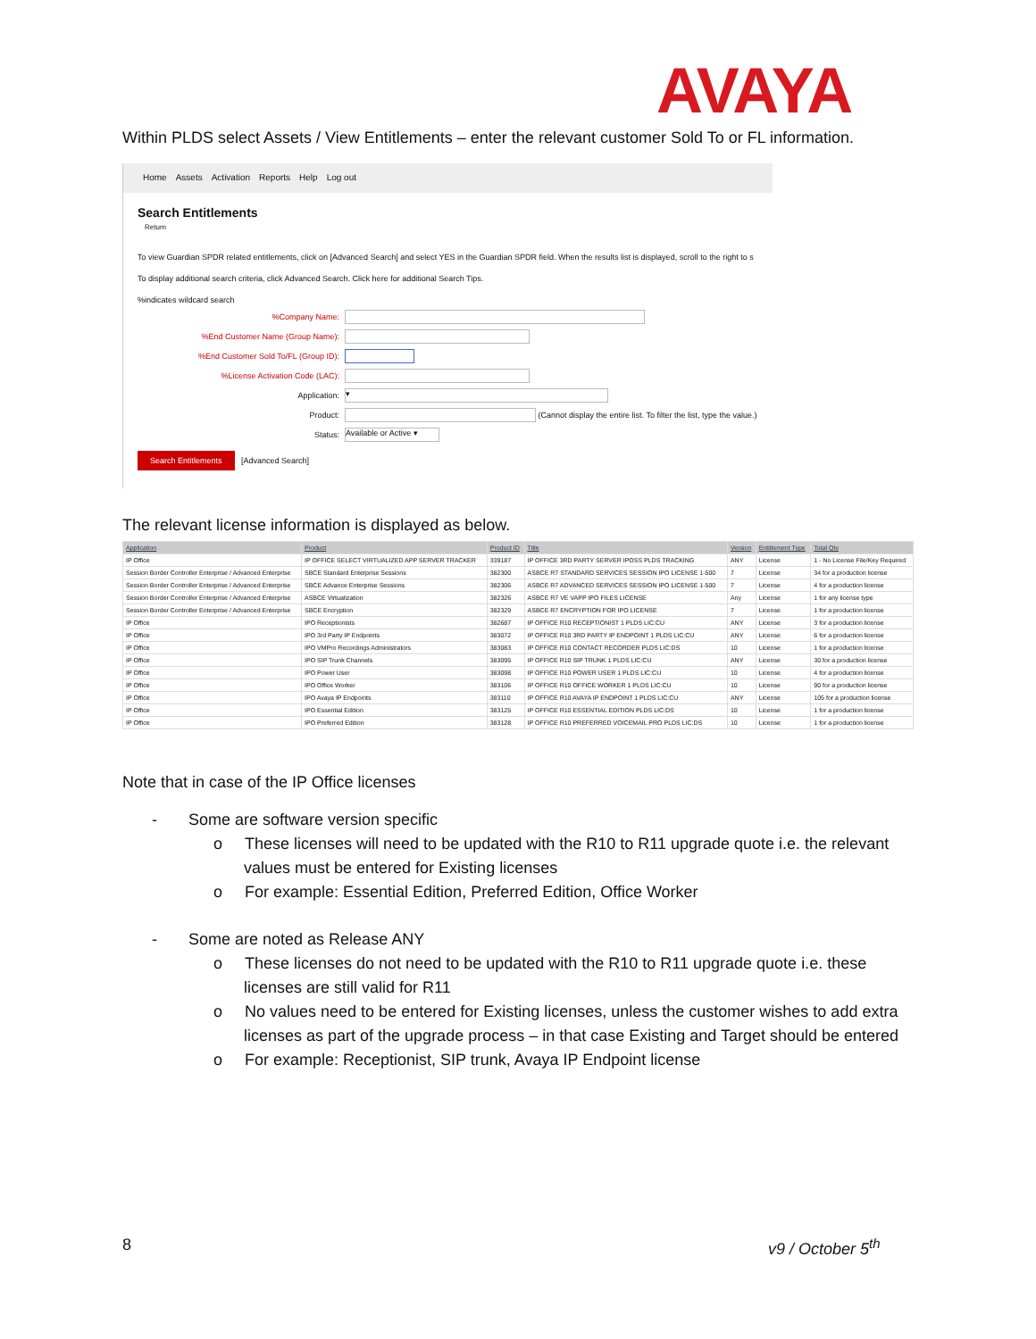AVAYA
Within PLDS select Assets / View Entitlements – enter the relevant customer Sold To or FL information.
Home Assets Activation Reports Help Log out
Search Entitlements
Return
To view Guardian SPDR related entitlements, click on [Advanced Search] and select YES in the Guardian SPDR field. When the results list is displayed, scroll to the right to s
To display additional search criteria, click Advanced Search. Click here for additional Search Tips.
%indicates wildcard search
%Company Name:
%End Customer Name (Group Name):
%End Customer Sold To/FL (Group ID):
%License Activation Code (LAC):
Application:
▾
Product:
(Cannot display the entire list. To filter the list, type the value.)
Status:
Available or Active ▾
Search Entitlements [Advanced Search]
The relevant license information is displayed as below.
| Application | Product | Product ID | Title | Version | Entitlement Type | Total Qty |
| --- | --- | --- | --- | --- | --- | --- |
| IP Office | IP OFFICE SELECT VIRTUALIZED APP SERVER TRACKER | 339187 | IP OFFICE 3RD PARTY SERVER IPOSS PLDS TRACKING | ANY | License | 1 - No License File/Key Required |
| Session Border Controller Enterprise / Advanced Enterprise | SBCE Standard Enterprise Sessions | 382300 | ASBCE R7 STANDARD SERVICES SESSION IPO LICENSE 1-500 | 7 | License | 34 for a production license |
| Session Border Controller Enterprise / Advanced Enterprise | SBCE Advance Enterprise Sessions | 382306 | ASBCE R7 ADVANCED SERVICES SESSION IPO LICENSE 1-500 | 7 | License | 4 for a production license |
| Session Border Controller Enterprise / Advanced Enterprise | ASBCE Virtualization | 382326 | ASBCE R7 VE VAPP IPO FILES LICENSE | Any | License | 1 for any license type |
| Session Border Controller Enterprise / Advanced Enterprise | SBCE Encryption | 382329 | ASBCE R7 ENCRYPTION FOR IPO LICENSE | 7 | License | 1 for a production license |
| IP Office | IPO Receptionists | 382687 | IP OFFICE R10 RECEPTIONIST 1 PLDS LIC:CU | ANY | License | 3 for a production license |
| IP Office | IPO 3rd Party IP Endpoints | 383072 | IP OFFICE R10 3RD PARTY IP ENDPOINT 1 PLDS LIC:CU | ANY | License | 6 for a production license |
| IP Office | IPO VMPro Recordings Administrators | 383083 | IP OFFICE R10 CONTACT RECORDER PLDS LIC:DS | 10 | License | 1 for a production license |
| IP Office | IPO SIP Trunk Channels | 383095 | IP OFFICE R10 SIP TRUNK 1 PLDS LIC:CU | ANY | License | 30 for a production license |
| IP Office | IPO Power User | 383098 | IP OFFICE R10 POWER USER 1 PLDS LIC:CU | 10 | License | 4 for a production license |
| IP Office | IPO Office Worker | 383106 | IP OFFICE R10 OFFICE WORKER 1 PLDS LIC:CU | 10 | License | 90 for a production license |
| IP Office | IPO Avaya IP Endpoints | 383110 | IP OFFICE R10 AVAYA IP ENDPOINT 1 PLDS LIC:CU | ANY | License | 105 for a production license |
| IP Office | IPO Essential Edition | 383125 | IP OFFICE R10 ESSENTIAL EDITION PLDS LIC:DS | 10 | License | 1 for a production license |
| IP Office | IPO Preferred Edition | 383128 | IP OFFICE R10 PREFERRED VOICEMAIL PRO PLDS LIC:DS | 10 | License | 1 for a production license |
Note that in case of the IP Office licenses
- Some are software version specific
o These licenses will need to be updated with the R10 to R11 upgrade quote i.e. the relevant values must be entered for Existing licenses
o For example: Essential Edition, Preferred Edition, Office Worker
- Some are noted as Release ANY
o These licenses do not need to be updated with the R10 to R11 upgrade quote i.e. these licenses are still valid for R11
o No values need to be entered for Existing licenses, unless the customer wishes to add extra licenses as part of the upgrade process – in that case Existing and Target should be entered
o For example: Receptionist, SIP trunk, Avaya IP Endpoint license
8 v9 / October 5<sup>th</sup>